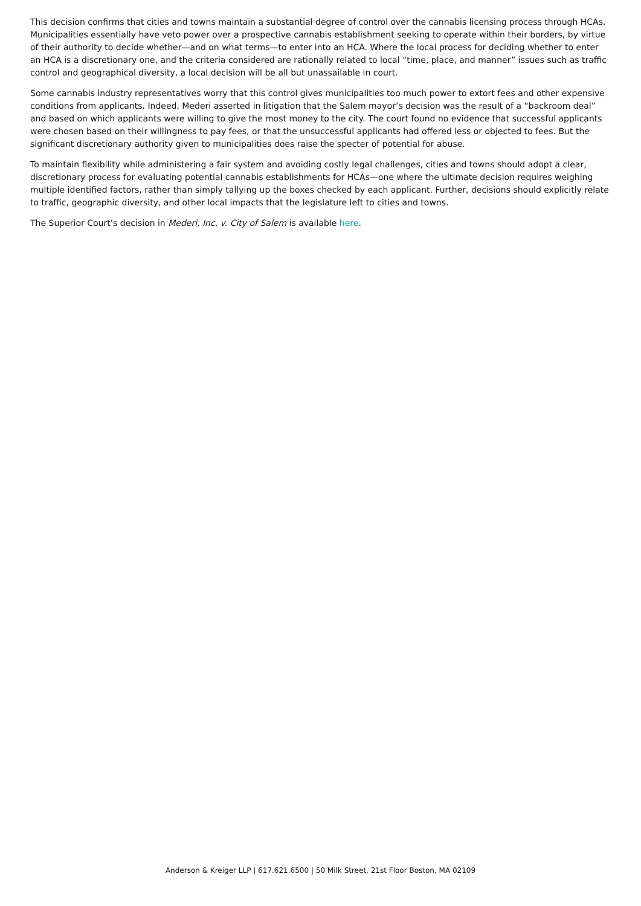This decision confirms that cities and towns maintain a substantial degree of control over the cannabis licensing process through HCAs. Municipalities essentially have veto power over a prospective cannabis establishment seeking to operate within their borders, by virtue of their authority to decide whether—and on what terms—to enter into an HCA. Where the local process for deciding whether to enter an HCA is a discretionary one, and the criteria considered are rationally related to local “time, place, and manner” issues such as traffic control and geographical diversity, a local decision will be all but unassailable in court.
Some cannabis industry representatives worry that this control gives municipalities too much power to extort fees and other expensive conditions from applicants. Indeed, Mederi asserted in litigation that the Salem mayor’s decision was the result of a “backroom deal” and based on which applicants were willing to give the most money to the city. The court found no evidence that successful applicants were chosen based on their willingness to pay fees, or that the unsuccessful applicants had offered less or objected to fees. But the significant discretionary authority given to municipalities does raise the specter of potential for abuse.
To maintain flexibility while administering a fair system and avoiding costly legal challenges, cities and towns should adopt a clear, discretionary process for evaluating potential cannabis establishments for HCAs—one where the ultimate decision requires weighing multiple identified factors, rather than simply tallying up the boxes checked by each applicant. Further, decisions should explicitly relate to traffic, geographic diversity, and other local impacts that the legislature left to cities and towns.
The Superior Court’s decision in Mederi, Inc. v. City of Salem is available here.
Anderson & Kreiger LLP | 617.621.6500 | 50 Milk Street, 21st Floor Boston, MA 02109